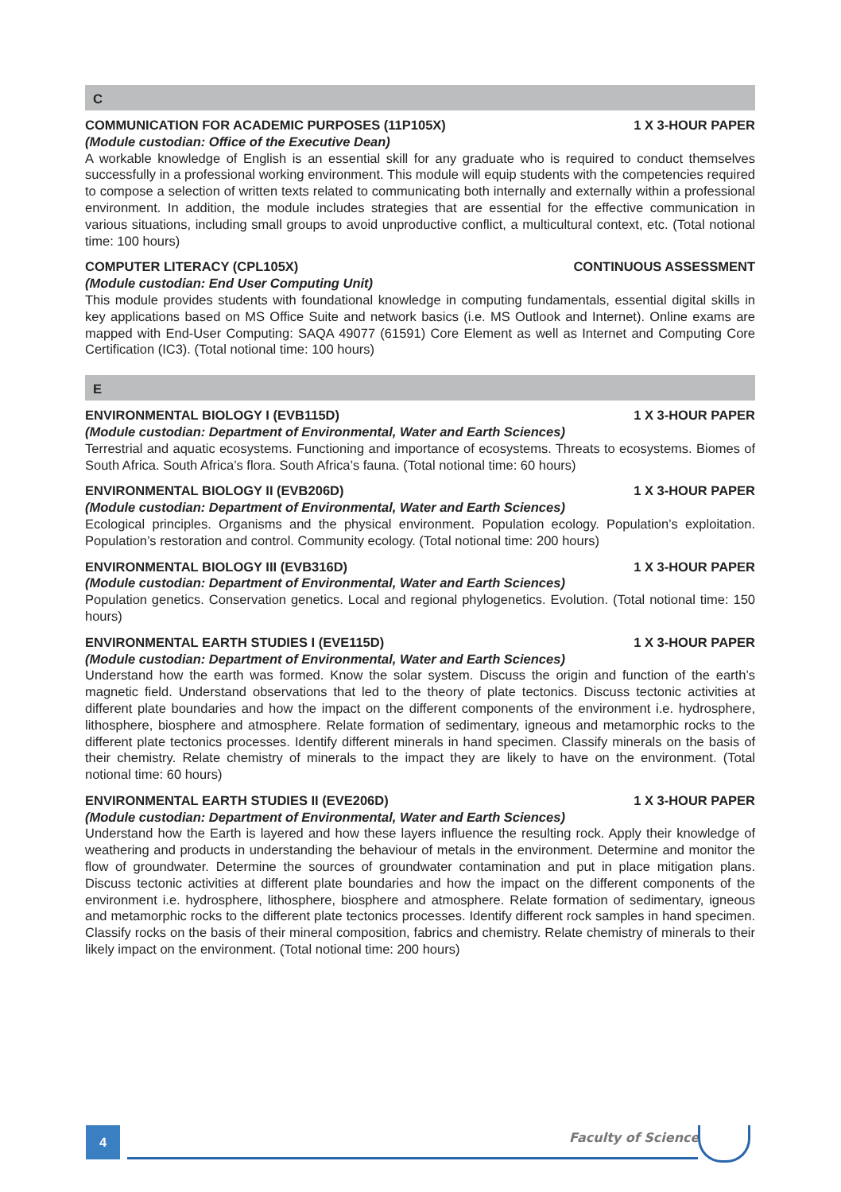C
COMMUNICATION FOR ACADEMIC PURPOSES (11P105X) 1 X 3-HOUR PAPER
(Module custodian: Office of the Executive Dean)
A workable knowledge of English is an essential skill for any graduate who is required to conduct themselves successfully in a professional working environment. This module will equip students with the competencies required to compose a selection of written texts related to communicating both internally and externally within a professional environment. In addition, the module includes strategies that are essential for the effective communication in various situations, including small groups to avoid unproductive conflict, a multicultural context, etc. (Total notional time: 100 hours)
COMPUTER LITERACY (CPL105X) CONTINUOUS ASSESSMENT
(Module custodian: End User Computing Unit)
This module provides students with foundational knowledge in computing fundamentals, essential digital skills in key applications based on MS Office Suite and network basics (i.e. MS Outlook and Internet). Online exams are mapped with End-User Computing: SAQA 49077 (61591) Core Element as well as Internet and Computing Core Certification (IC3). (Total notional time: 100 hours)
E
ENVIRONMENTAL BIOLOGY I (EVB115D) 1 X 3-HOUR PAPER
(Module custodian: Department of Environmental, Water and Earth Sciences)
Terrestrial and aquatic ecosystems. Functioning and importance of ecosystems. Threats to ecosystems. Biomes of South Africa. South Africa’s flora. South Africa’s fauna. (Total notional time: 60 hours)
ENVIRONMENTAL BIOLOGY II (EVB206D) 1 X 3-HOUR PAPER
(Module custodian: Department of Environmental, Water and Earth Sciences)
Ecological principles. Organisms and the physical environment. Population ecology. Population’s exploitation. Population’s restoration and control. Community ecology. (Total notional time: 200 hours)
ENVIRONMENTAL BIOLOGY III (EVB316D) 1 X 3-HOUR PAPER
(Module custodian: Department of Environmental, Water and Earth Sciences)
Population genetics. Conservation genetics. Local and regional phylogenetics. Evolution. (Total notional time: 150 hours)
ENVIRONMENTAL EARTH STUDIES I (EVE115D) 1 X 3-HOUR PAPER
(Module custodian: Department of Environmental, Water and Earth Sciences)
Understand how the earth was formed. Know the solar system. Discuss the origin and function of the earth’s magnetic field. Understand observations that led to the theory of plate tectonics. Discuss tectonic activities at different plate boundaries and how the impact on the different components of the environment i.e. hydrosphere, lithosphere, biosphere and atmosphere. Relate formation of sedimentary, igneous and metamorphic rocks to the different plate tectonics processes. Identify different minerals in hand specimen. Classify minerals on the basis of their chemistry. Relate chemistry of minerals to the impact they are likely to have on the environment. (Total notional time: 60 hours)
ENVIRONMENTAL EARTH STUDIES II (EVE206D) 1 X 3-HOUR PAPER
(Module custodian: Department of Environmental, Water and Earth Sciences)
Understand how the Earth is layered and how these layers influence the resulting rock. Apply their knowledge of weathering and products in understanding the behaviour of metals in the environment. Determine and monitor the flow of groundwater. Determine the sources of groundwater contamination and put in place mitigation plans. Discuss tectonic activities at different plate boundaries and how the impact on the different components of the environment i.e. hydrosphere, lithosphere, biosphere and atmosphere. Relate formation of sedimentary, igneous and metamorphic rocks to the different plate tectonics processes. Identify different rock samples in hand specimen. Classify rocks on the basis of their mineral composition, fabrics and chemistry. Relate chemistry of minerals to their likely impact on the environment. (Total notional time: 200 hours)
4 Faculty of Science